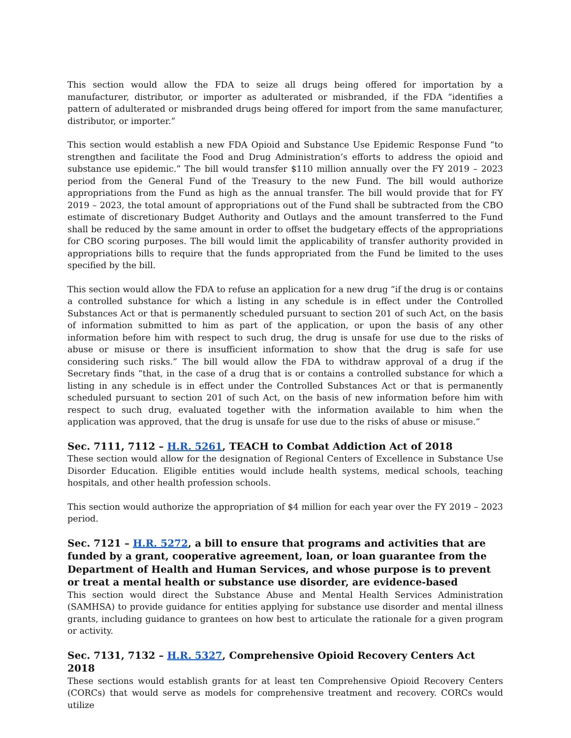This section would allow the FDA to seize all drugs being offered for importation by a manufacturer, distributor, or importer as adulterated or misbranded, if the FDA “identifies a pattern of adulterated or misbranded drugs being offered for import from the same manufacturer, distributor, or importer.”
This section would establish a new FDA Opioid and Substance Use Epidemic Response Fund “to strengthen and facilitate the Food and Drug Administration’s efforts to address the opioid and substance use epidemic.” The bill would transfer $110 million annually over the FY 2019 – 2023 period from the General Fund of the Treasury to the new Fund. The bill would authorize appropriations from the Fund as high as the annual transfer. The bill would provide that for FY 2019 – 2023, the total amount of appropriations out of the Fund shall be subtracted from the CBO estimate of discretionary Budget Authority and Outlays and the amount transferred to the Fund shall be reduced by the same amount in order to offset the budgetary effects of the appropriations for CBO scoring purposes. The bill would limit the applicability of transfer authority provided in appropriations bills to require that the funds appropriated from the Fund be limited to the uses specified by the bill.
This section would allow the FDA to refuse an application for a new drug “if the drug is or contains a controlled substance for which a listing in any schedule is in effect under the Controlled Substances Act or that is permanently scheduled pursuant to section 201 of such Act, on the basis of information submitted to him as part of the application, or upon the basis of any other information before him with respect to such drug, the drug is unsafe for use due to the risks of abuse or misuse or there is insufficient information to show that the drug is safe for use considering such risks.” The bill would allow the FDA to withdraw approval of a drug if the Secretary finds “that, in the case of a drug that is or contains a controlled substance for which a listing in any schedule is in effect under the Controlled Substances Act or that is permanently scheduled pursuant to section 201 of such Act, on the basis of new information before him with respect to such drug, evaluated together with the information available to him when the application was approved, that the drug is unsafe for use due to the risks of abuse or misuse.”
Sec. 7111, 7112 – H.R. 5261, TEACH to Combat Addiction Act of 2018
These section would allow for the designation of Regional Centers of Excellence in Substance Use Disorder Education. Eligible entities would include health systems, medical schools, teaching hospitals, and other health profession schools.
This section would authorize the appropriation of $4 million for each year over the FY 2019 – 2023 period.
Sec. 7121 – H.R. 5272, a bill to ensure that programs and activities that are funded by a grant, cooperative agreement, loan, or loan guarantee from the Department of Health and Human Services, and whose purpose is to prevent or treat a mental health or substance use disorder, are evidence-based
This section would direct the Substance Abuse and Mental Health Services Administration (SAMHSA) to provide guidance for entities applying for substance use disorder and mental illness grants, including guidance to grantees on how best to articulate the rationale for a given program or activity.
Sec. 7131, 7132 – H.R. 5327, Comprehensive Opioid Recovery Centers Act 2018
These sections would establish grants for at least ten Comprehensive Opioid Recovery Centers (CORCs) that would serve as models for comprehensive treatment and recovery. CORCs would utilize